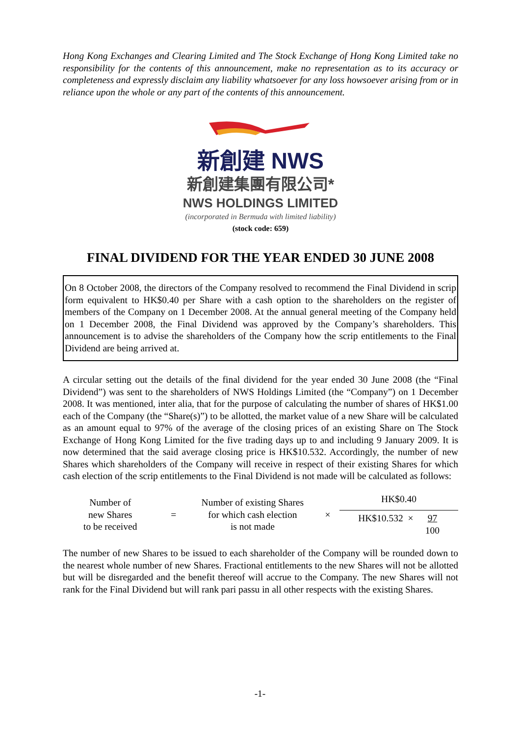Hong Kong Exchanges and Clearing Limited and The Stock Exchange of Hong Kong Limited take no responsibility for the contents of this announcement, make no representation as to its accuracy or completeness and expressly disclaim any liability whatsoever for any loss howsoever arising from or in reliance upon the whole or any part of the contents of this announcement.
新創建 NWS
新創建集團有限公司*
NWS HOLDINGS LIMITED
(incorporated in Bermuda with limited liability)
(stock code: 659)
FINAL DIVIDEND FOR THE YEAR ENDED 30 JUNE 2008
On 8 October 2008, the directors of the Company resolved to recommend the Final Dividend in scrip form equivalent to HK$0.40 per Share with a cash option to the shareholders on the register of members of the Company on 1 December 2008. At the annual general meeting of the Company held on 1 December 2008, the Final Dividend was approved by the Company’s shareholders. This announcement is to advise the shareholders of the Company how the scrip entitlements to the Final Dividend are being arrived at.
A circular setting out the details of the final dividend for the year ended 30 June 2008 (the “Final Dividend”) was sent to the shareholders of NWS Holdings Limited (the “Company”) on 1 December 2008. It was mentioned, inter alia, that for the purpose of calculating the number of shares of HK$1.00 each of the Company (the “Share(s)”) to be allotted, the market value of a new Share will be calculated as an amount equal to 97% of the average of the closing prices of an existing Share on The Stock Exchange of Hong Kong Limited for the five trading days up to and including 9 January 2009. It is now determined that the said average closing price is HK$10.532. Accordingly, the number of new Shares which shareholders of the Company will receive in respect of their existing Shares for which cash election of the scrip entitlements to the Final Dividend is not made will be calculated as follows:
| Number of new Shares to be received | = | Number of existing Shares for which cash election is not made | × | HK$0.40 HK$10.532 × 97 100 |
The number of new Shares to be issued to each shareholder of the Company will be rounded down to the nearest whole number of new Shares. Fractional entitlements to the new Shares will not be allotted but will be disregarded and the benefit thereof will accrue to the Company. The new Shares will not rank for the Final Dividend but will rank pari passu in all other respects with the existing Shares.
-1-